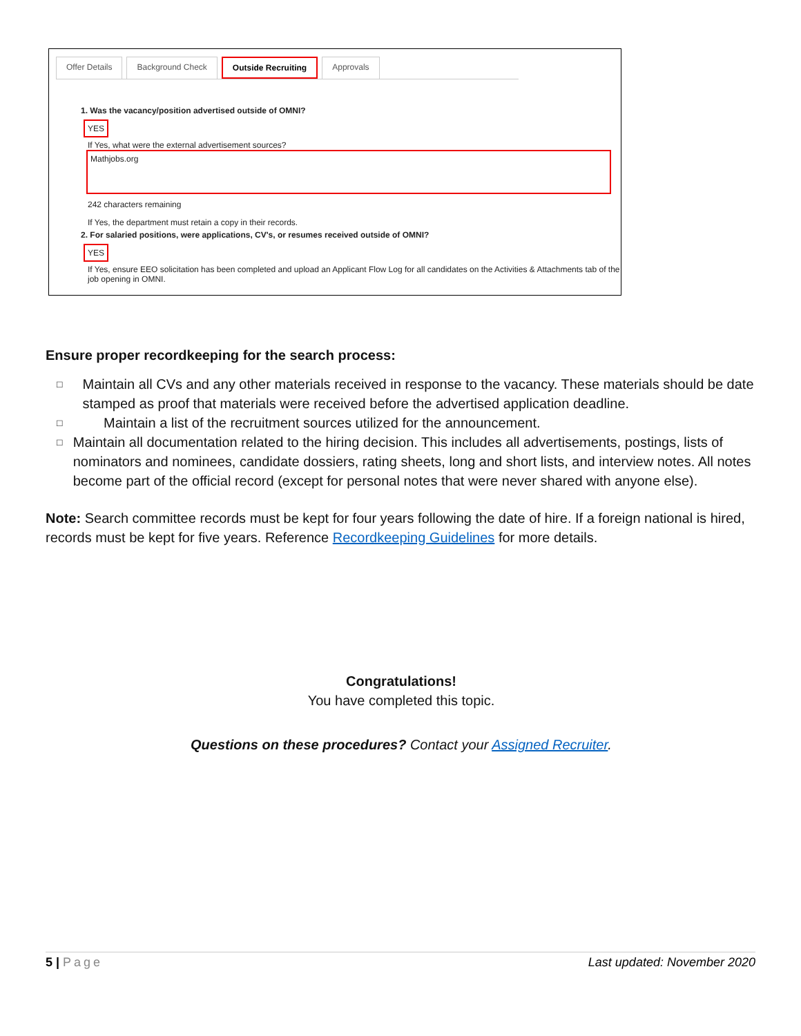Offer Details Background Check Outside Recruiting Approvals
1. Was the vacancy/position advertised outside of OMNI?
YES
If Yes, what were the external advertisement sources?
Mathjobs.org
242 characters remaining
If Yes, the department must retain a copy in their records.
2. For salaried positions, were applications, CV's, or resumes received outside of OMNI?
YES
If Yes, ensure EEO solicitation has been completed and upload an Applicant Flow Log for all candidates on the Activities & Attachments tab of the job opening in OMNI.
Ensure proper recordkeeping for the search process:
□ Maintain all CVs and any other materials received in response to the vacancy. These materials should be date stamped as proof that materials were received before the advertised application deadline.
□ Maintain a list of the recruitment sources utilized for the announcement.
□ Maintain all documentation related to the hiring decision. This includes all advertisements, postings, lists of nominators and nominees, candidate dossiers, rating sheets, long and short lists, and interview notes. All notes become part of the official record (except for personal notes that were never shared with anyone else).
Note: Search committee records must be kept for four years following the date of hire. If a foreign national is hired, records must be kept for five years. Reference Recordkeeping Guidelines for more details.
Congratulations!
You have completed this topic.
Questions on these procedures? Contact your Assigned Recruiter.
5 | Page Last updated: November 2020